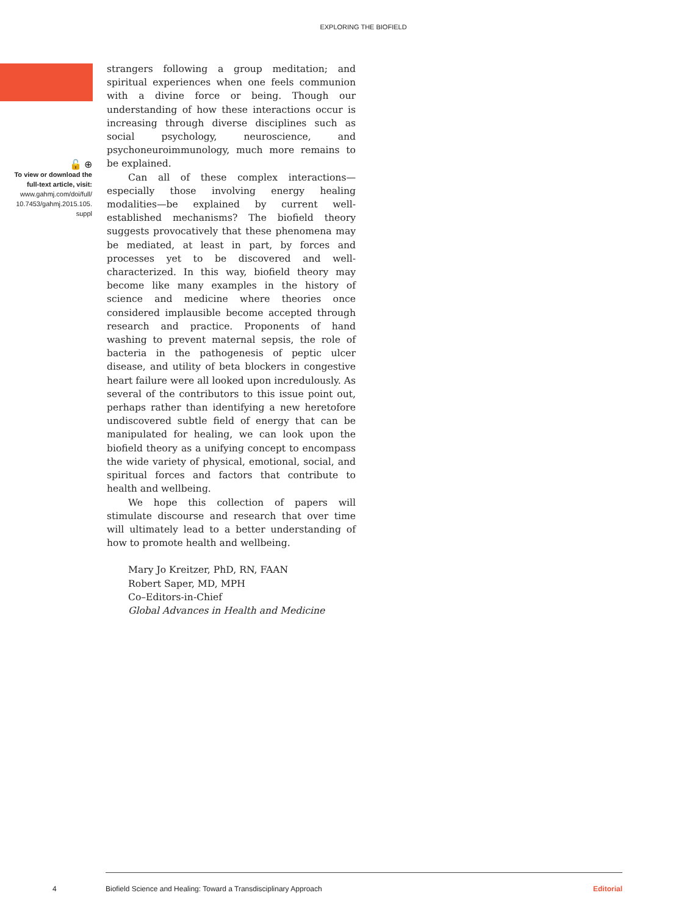EXPLORING THE BIOFIELD
strangers following a group meditation; and spiritual experiences when one feels communion with a divine force or being. Though our understanding of how these interactions occur is increasing through diverse disciplines such as social psychology, neuroscience, and psychoneuroimmunology, much more remains to be explained.
Can all of these complex interactions—especially those involving energy healing modalities—be explained by current well-established mechanisms? The biofield theory suggests provocatively that these phenomena may be mediated, at least in part, by forces and processes yet to be discovered and well-characterized. In this way, biofield theory may become like many examples in the history of science and medicine where theories once considered implausible become accepted through research and practice. Proponents of hand washing to prevent maternal sepsis, the role of bacteria in the pathogenesis of peptic ulcer disease, and utility of beta blockers in congestive heart failure were all looked upon incredulously. As several of the contributors to this issue point out, perhaps rather than identifying a new heretofore undiscovered subtle field of energy that can be manipulated for healing, we can look upon the biofield theory as a unifying concept to encompass the wide variety of physical, emotional, social, and spiritual forces and factors that contribute to health and wellbeing.
We hope this collection of papers will stimulate discourse and research that over time will ultimately lead to a better understanding of how to promote health and wellbeing.
Mary Jo Kreitzer, PhD, RN, FAAN
Robert Saper, MD, MPH
Co–Editors-in-Chief
Global Advances in Health and Medicine
🔓 ⊕
To view or download the full-text article, visit:
www.gahmj.com/doi/full/ 10.7453/gahmj.2015.105. suppl
4 Biofield Science and Healing: Toward a Transdisciplinary Approach Editorial